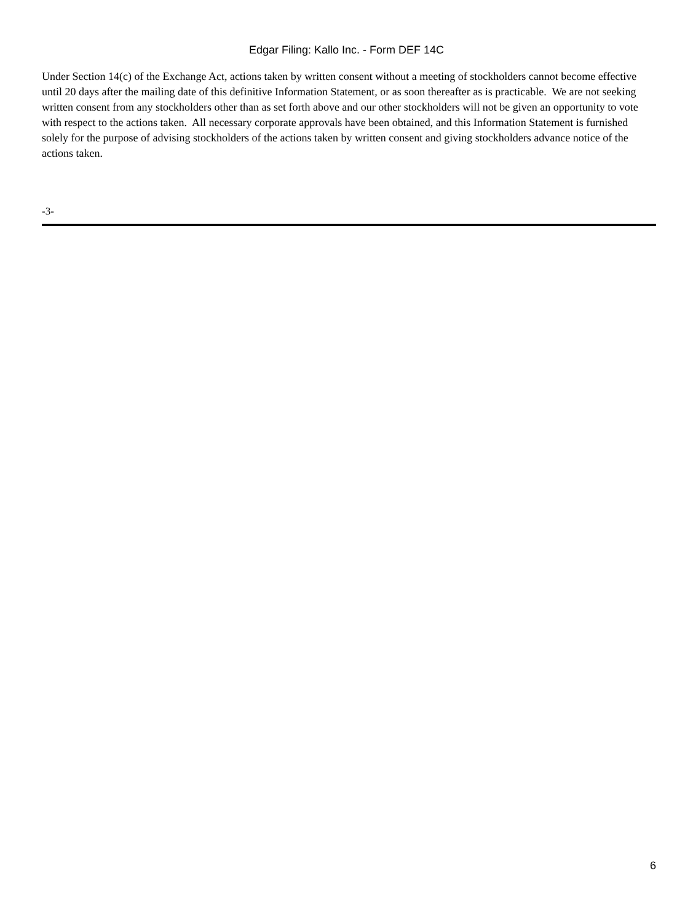Edgar Filing: Kallo Inc. - Form DEF 14C
Under Section 14(c) of the Exchange Act, actions taken by written consent without a meeting of stockholders cannot become effective until 20 days after the mailing date of this definitive Information Statement, or as soon thereafter as is practicable. We are not seeking written consent from any stockholders other than as set forth above and our other stockholders will not be given an opportunity to vote with respect to the actions taken. All necessary corporate approvals have been obtained, and this Information Statement is furnished solely for the purpose of advising stockholders of the actions taken by written consent and giving stockholders advance notice of the actions taken.
-3-
6